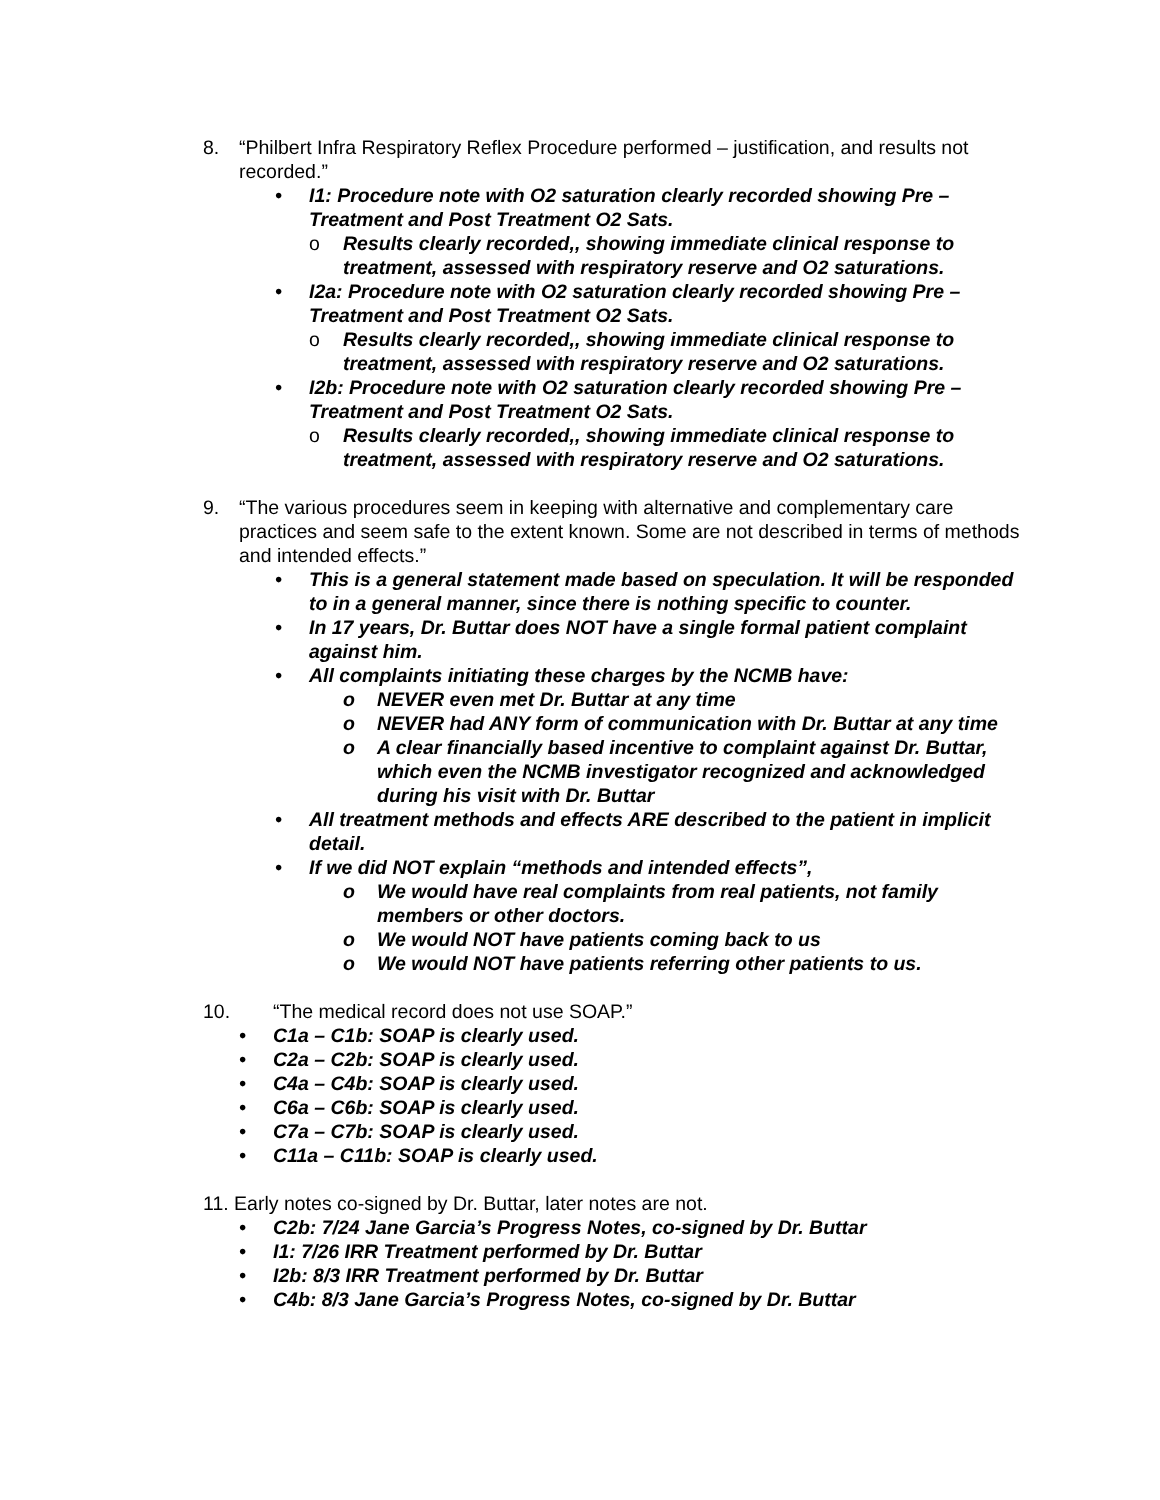8. “Philbert Infra Respiratory Reflex Procedure performed – justification, and results not recorded.”
• I1: Procedure note with O2 saturation clearly recorded showing Pre – Treatment and Post Treatment O2 Sats.
o Results clearly recorded,, showing immediate clinical response to treatment, assessed with respiratory reserve and O2 saturations.
• I2a: Procedure note with O2 saturation clearly recorded showing Pre – Treatment and Post Treatment O2 Sats.
o Results clearly recorded,, showing immediate clinical response to treatment, assessed with respiratory reserve and O2 saturations.
• I2b: Procedure note with O2 saturation clearly recorded showing Pre – Treatment and Post Treatment O2 Sats.
o Results clearly recorded,, showing immediate clinical response to treatment, assessed with respiratory reserve and O2 saturations.
9. “The various procedures seem in keeping with alternative and complementary care practices and seem safe to the extent known. Some are not described in terms of methods and intended effects.”
• This is a general statement made based on speculation. It will be responded to in a general manner, since there is nothing specific to counter.
• In 17 years, Dr. Buttar does NOT have a single formal patient complaint against him.
• All complaints initiating these charges by the NCMB have:
o NEVER even met Dr. Buttar at any time
o NEVER had ANY form of communication with Dr. Buttar at any time
o A clear financially based incentive to complaint against Dr. Buttar, which even the NCMB investigator recognized and acknowledged during his visit with Dr. Buttar
• All treatment methods and effects ARE described to the patient in implicit detail.
• If we did NOT explain “methods and intended effects”,
o We would have real complaints from real patients, not family members or other doctors.
o We would NOT have patients coming back to us
o We would NOT have patients referring other patients to us.
10. “The medical record does not use SOAP.”
• C1a – C1b: SOAP is clearly used.
• C2a – C2b: SOAP is clearly used.
• C4a – C4b: SOAP is clearly used.
• C6a – C6b: SOAP is clearly used.
• C7a – C7b: SOAP is clearly used.
• C11a – C11b: SOAP is clearly used.
11. Early notes co-signed by Dr. Buttar, later notes are not.
• C2b: 7/24 Jane Garcia’s Progress Notes, co-signed by Dr. Buttar
• I1: 7/26 IRR Treatment performed by Dr. Buttar
• I2b: 8/3 IRR Treatment performed by Dr. Buttar
• C4b: 8/3 Jane Garcia’s Progress Notes, co-signed by Dr. Buttar